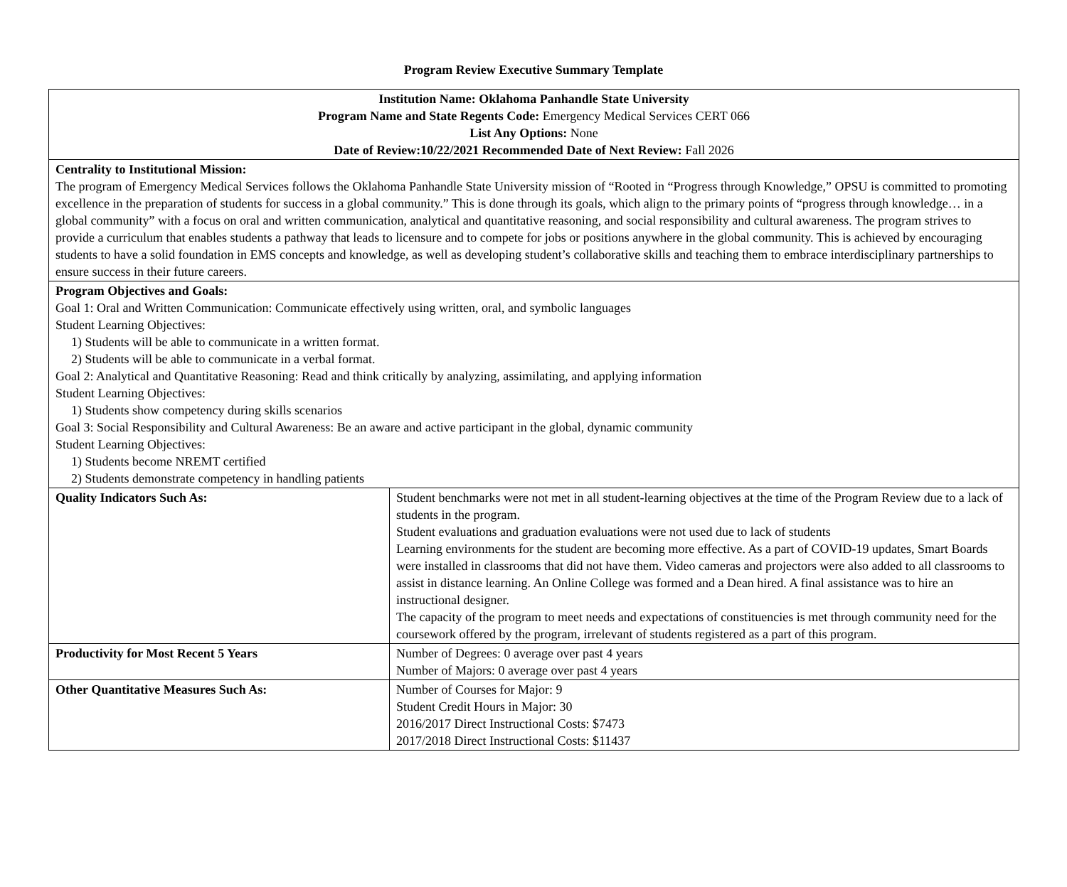Program Review Executive Summary Template
| Institution Name: Oklahoma Panhandle State University Program Name and State Regents Code: Emergency Medical Services CERT 066 List Any Options: None Date of Review:10/22/2021 Recommended Date of Next Review: Fall 2026 | |
| Centrality to Institutional Mission: The program of Emergency Medical Services follows the Oklahoma Panhandle State University mission of “Rooted in “Progress through Knowledge,” OPSU is committed to promoting excellence in the preparation of students for success in a global community.” This is done through its goals, which align to the primary points of “progress through knowledge… in a global community” with a focus on oral and written communication, analytical and quantitative reasoning, and social responsibility and cultural awareness. The program strives to provide a curriculum that enables students a pathway that leads to licensure and to compete for jobs or positions anywhere in the global community. This is achieved by encouraging students to have a solid foundation in EMS concepts and knowledge, as well as developing student’s collaborative skills and teaching them to embrace interdisciplinary partnerships to ensure success in their future careers. | |
| Program Objectives and Goals: Goal 1: Oral and Written Communication: Communicate effectively using written, oral, and symbolic languages Student Learning Objectives: 1) Students will be able to communicate in a written format. 2) Students will be able to communicate in a verbal format. Goal 2: Analytical and Quantitative Reasoning: Read and think critically by analyzing, assimilating, and applying information Student Learning Objectives: 1) Students show competency during skills scenarios Goal 3: Social Responsibility and Cultural Awareness: Be an aware and active participant in the global, dynamic community Student Learning Objectives: 1) Students become NREMT certified 2) Students demonstrate competency in handling patients | |
| Quality Indicators Such As: | Student benchmarks were not met in all student-learning objectives at the time of the Program Review due to a lack of students in the program. Student evaluations and graduation evaluations were not used due to lack of students Learning environments for the student are becoming more effective. As a part of COVID-19 updates, Smart Boards were installed in classrooms that did not have them. Video cameras and projectors were also added to all classrooms to assist in distance learning. An Online College was formed and a Dean hired. A final assistance was to hire an instructional designer. The capacity of the program to meet needs and expectations of constituencies is met through community need for the coursework offered by the program, irrelevant of students registered as a part of this program. |
| Productivity for Most Recent 5 Years | Number of Degrees: 0 average over past 4 years Number of Majors: 0 average over past 4 years |
| Other Quantitative Measures Such As: | Number of Courses for Major: 9 Student Credit Hours in Major: 30 2016/2017 Direct Instructional Costs: $7473 2017/2018 Direct Instructional Costs: $11437 |